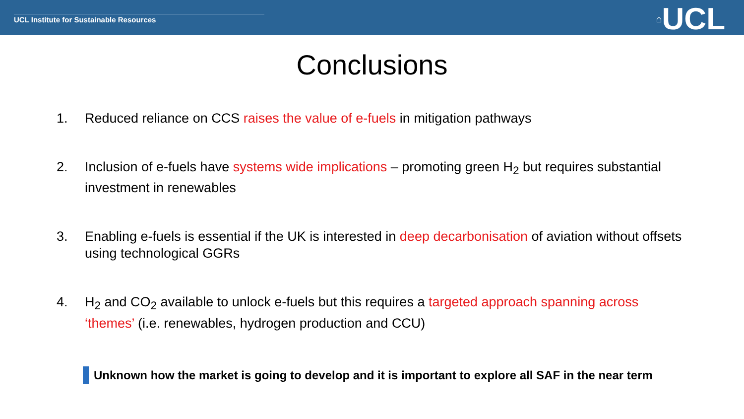UCL Institute for Sustainable Resources
⌂UCL
Conclusions
1. Reduced reliance on CCS raises the value of e-fuels in mitigation pathways
2. Inclusion of e-fuels have systems wide implications – promoting green H<sub>2</sub> but requires substantial investment in renewables
3. Enabling e-fuels is essential if the UK is interested in deep decarbonisation of aviation without offsets using technological GGRs
4. H<sub>2</sub> and CO<sub>2</sub> available to unlock e-fuels but this requires a targeted approach spanning across ‘themes’ (i.e. renewables, hydrogen production and CCU)
Unknown how the market is going to develop and it is important to explore all SAF in the near term